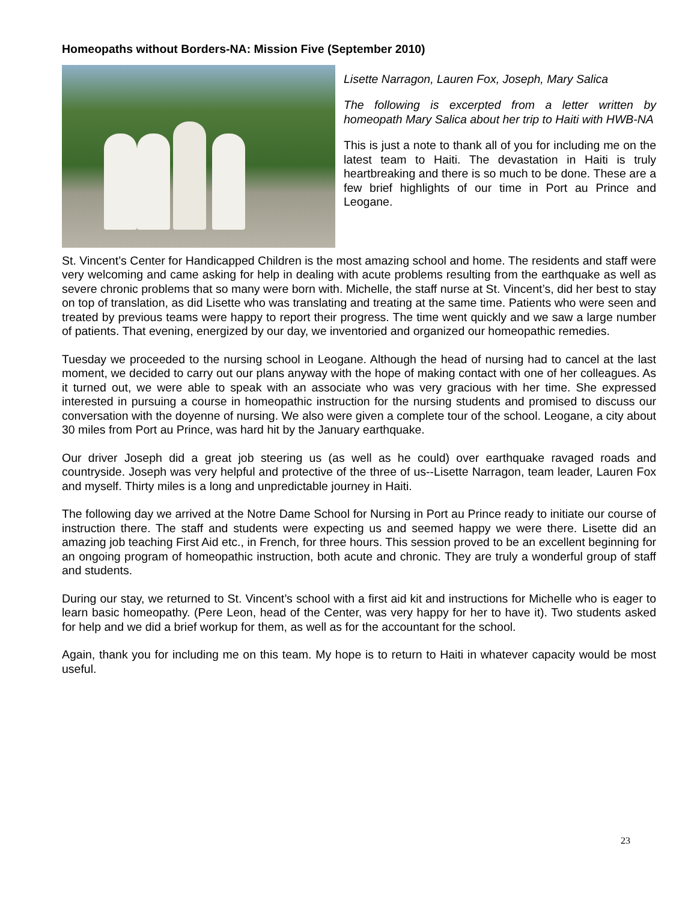Homeopaths without Borders-NA: Mission Five (September 2010)
Lisette Narragon, Lauren Fox, Joseph, Mary Salica
The following is excerpted from a letter written by homeopath Mary Salica about her trip to Haiti with HWB-NA
This is just a note to thank all of you for including me on the latest team to Haiti. The devastation in Haiti is truly heartbreaking and there is so much to be done. These are a few brief highlights of our time in Port au Prince and Leogane.
St. Vincent’s Center for Handicapped Children is the most amazing school and home. The residents and staff were very welcoming and came asking for help in dealing with acute problems resulting from the earthquake as well as severe chronic problems that so many were born with. Michelle, the staff nurse at St. Vincent’s, did her best to stay on top of translation, as did Lisette who was translating and treating at the same time. Patients who were seen and treated by previous teams were happy to report their progress. The time went quickly and we saw a large number of patients. That evening, energized by our day, we inventoried and organized our homeopathic remedies.
Tuesday we proceeded to the nursing school in Leogane. Although the head of nursing had to cancel at the last moment, we decided to carry out our plans anyway with the hope of making contact with one of her colleagues. As it turned out, we were able to speak with an associate who was very gracious with her time. She expressed interested in pursuing a course in homeopathic instruction for the nursing students and promised to discuss our conversation with the doyenne of nursing. We also were given a complete tour of the school. Leogane, a city about 30 miles from Port au Prince, was hard hit by the January earthquake.
Our driver Joseph did a great job steering us (as well as he could) over earthquake ravaged roads and countryside. Joseph was very helpful and protective of the three of us--Lisette Narragon, team leader, Lauren Fox and myself. Thirty miles is a long and unpredictable journey in Haiti.
The following day we arrived at the Notre Dame School for Nursing in Port au Prince ready to initiate our course of instruction there. The staff and students were expecting us and seemed happy we were there. Lisette did an amazing job teaching First Aid etc., in French, for three hours. This session proved to be an excellent beginning for an ongoing program of homeopathic instruction, both acute and chronic. They are truly a wonderful group of staff and students.
During our stay, we returned to St. Vincent’s school with a first aid kit and instructions for Michelle who is eager to learn basic homeopathy. (Pere Leon, head of the Center, was very happy for her to have it). Two students asked for help and we did a brief workup for them, as well as for the accountant for the school.
Again, thank you for including me on this team. My hope is to return to Haiti in whatever capacity would be most useful.
23